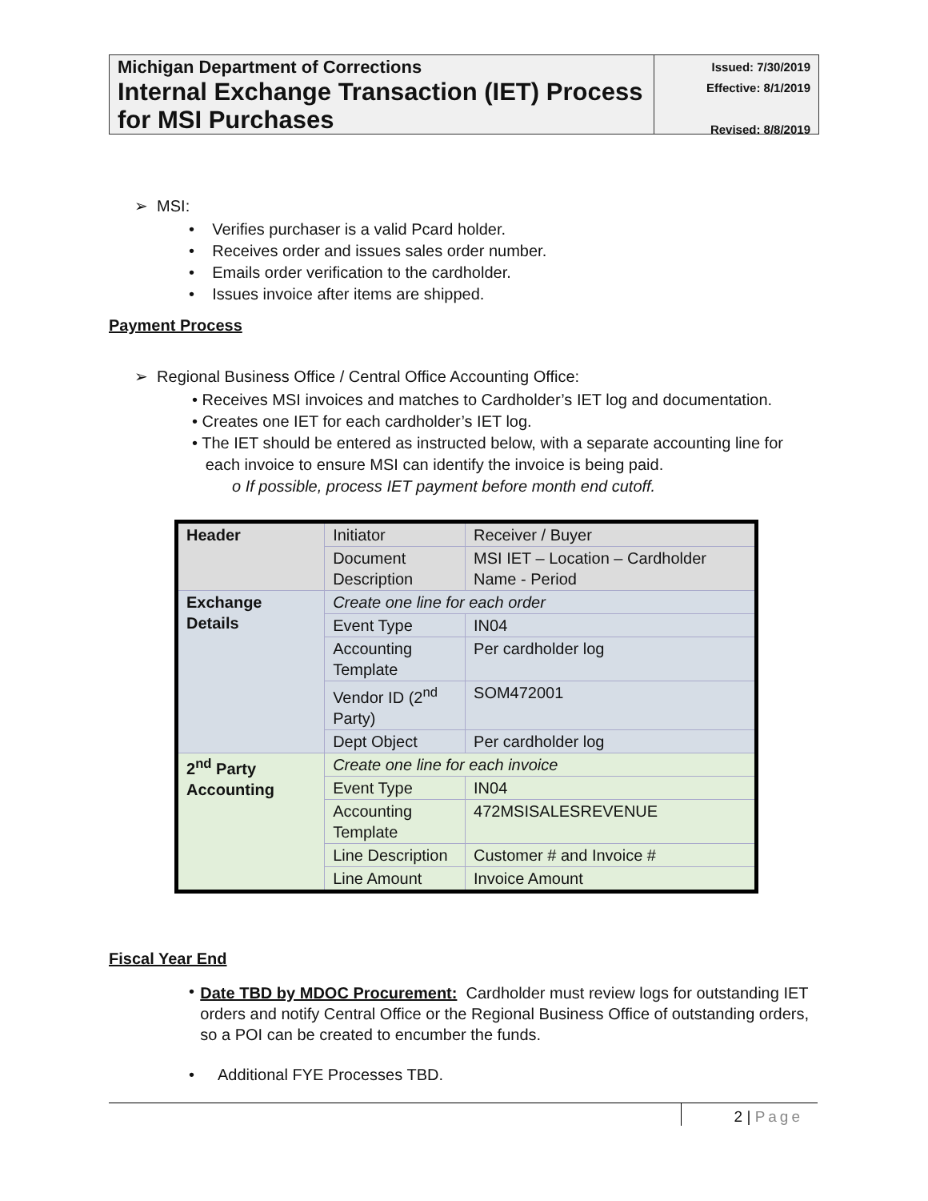Michigan Department of Corrections
Internal Exchange Transaction (IET) Process for MSI Purchases
Issued: 7/30/2019
Effective: 8/1/2019
Revised: 8/8/2019
➢ MSI:
• Verifies purchaser is a valid Pcard holder.
• Receives order and issues sales order number.
• Emails order verification to the cardholder.
• Issues invoice after items are shipped.
Payment Process
➢ Regional Business Office / Central Office Accounting Office:
• Receives MSI invoices and matches to Cardholder’s IET log and documentation.
• Creates one IET for each cardholder’s IET log.
• The IET should be entered as instructed below, with a separate accounting line for
each invoice to ensure MSI can identify the invoice is being paid.
o If possible, process IET payment before month end cutoff.
| Header | Initiator | Receiver / Buyer |
| | Document Description | MSI IET – Location – Cardholder Name - Period |
| Exchange Details | Create one line for each order | |
| | Event Type | IN04 |
| | Accounting Template | Per cardholder log |
| | Vendor ID (2<sup>nd</sup> Party) | SOM472001 |
| | Dept Object | Per cardholder log |
| 2<sup>nd</sup> Party Accounting | Create one line for each invoice | |
| | Event Type | IN04 |
| | Accounting Template | 472MSISALESREVENUE |
| | Line Description | Customer # and Invoice # |
| | Line Amount | Invoice Amount |
Fiscal Year End
•
Date TBD by MDOC Procurement: Cardholder must review logs for outstanding IET orders and notify Central Office or the Regional Business Office of outstanding orders, so a POI can be created to encumber the funds.
• Additional FYE Processes TBD.
2 | Page